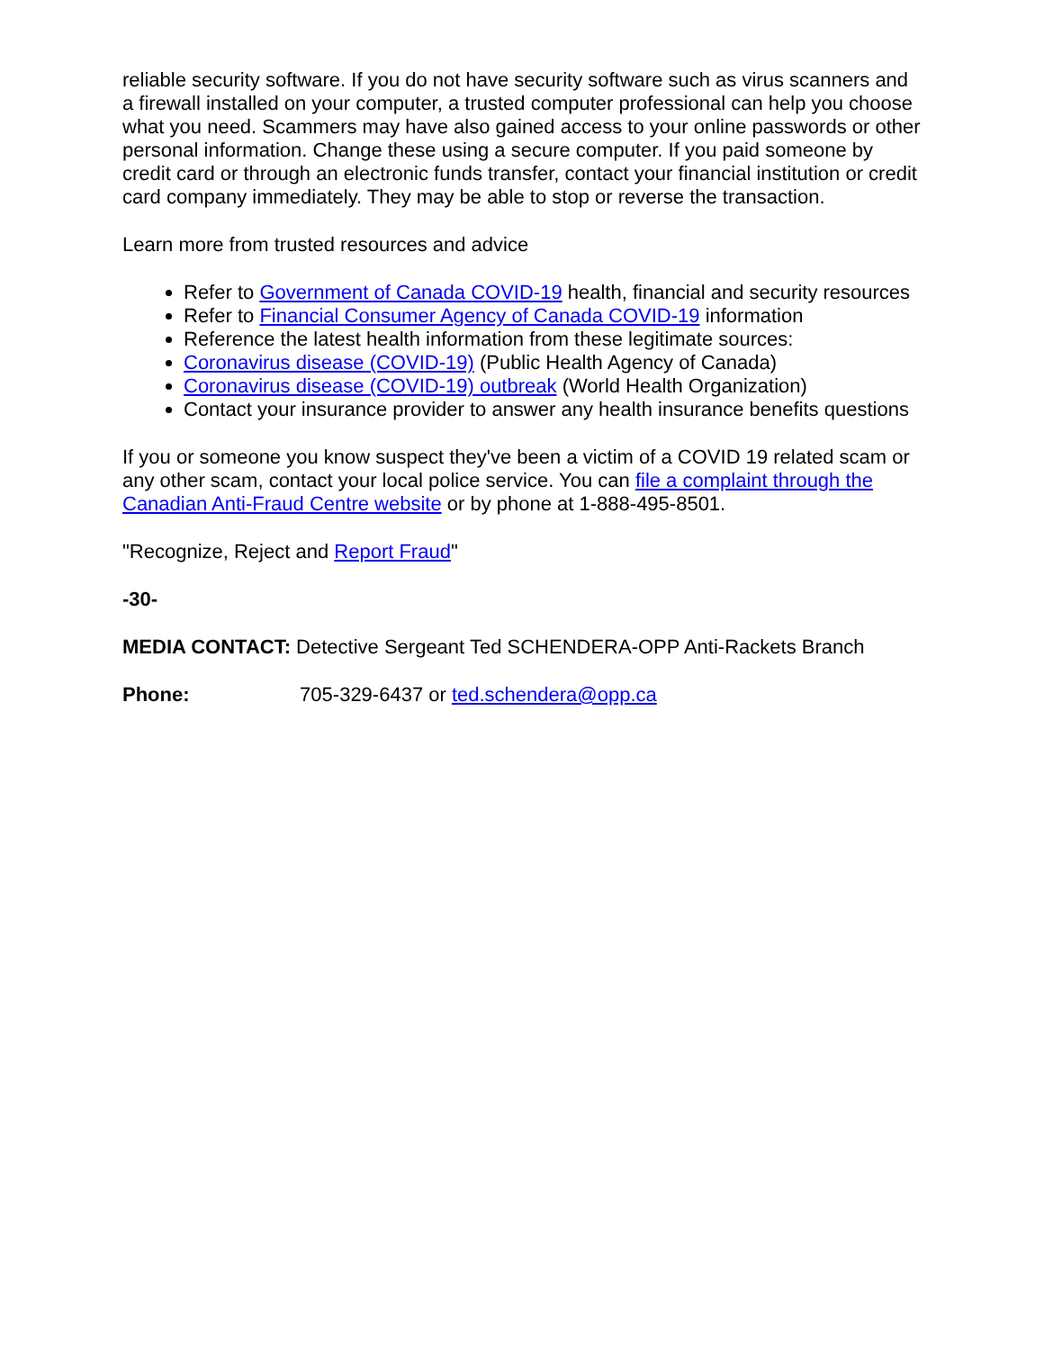reliable security software. If you do not have security software such as virus scanners and a firewall installed on your computer, a trusted computer professional can help you choose what you need. Scammers may have also gained access to your online passwords or other personal information. Change these using a secure computer. If you paid someone by credit card or through an electronic funds transfer, contact your financial institution or credit card company immediately. They may be able to stop or reverse the transaction.
Learn more from trusted resources and advice
Refer to Government of Canada COVID-19 health, financial and security resources
Refer to Financial Consumer Agency of Canada COVID-19 information
Reference the latest health information from these legitimate sources:
Coronavirus disease (COVID-19) (Public Health Agency of Canada)
Coronavirus disease (COVID-19) outbreak (World Health Organization)
Contact your insurance provider to answer any health insurance benefits questions
If you or someone you know suspect they've been a victim of a COVID 19 related scam or any other scam, contact your local police service. You can file a complaint through the Canadian Anti-Fraud Centre website or by phone at 1-888-495-8501.
"Recognize, Reject and Report Fraud"
-30-
MEDIA CONTACT: Detective Sergeant Ted SCHENDERA-OPP Anti-Rackets Branch
Phone: 705-329-6437 or ted.schendera@opp.ca